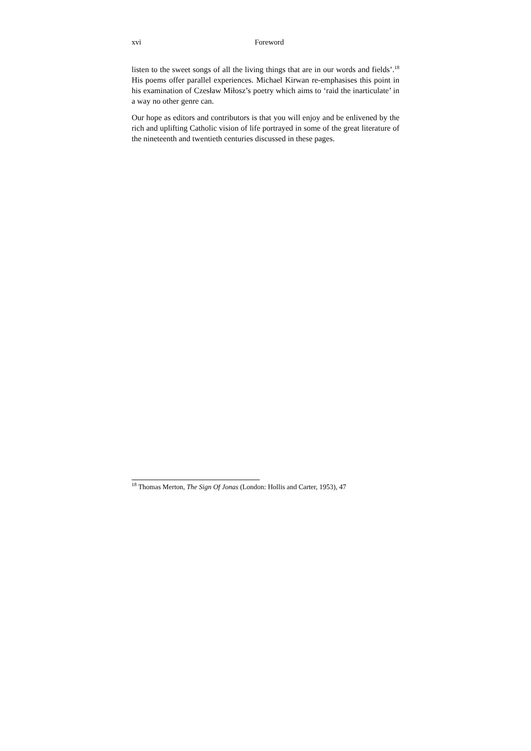xvi Foreword
listen to the sweet songs of all the living things that are in our words and fields’.<sup>18</sup> His poems offer parallel experiences. Michael Kirwan re-emphasises this point in his examination of Czesław Miłosz’s poetry which aims to ‘raid the inarticulate’ in a way no other genre can.
Our hope as editors and contributors is that you will enjoy and be enlivened by the rich and uplifting Catholic vision of life portrayed in some of the great literature of the nineteenth and twentieth centuries discussed in these pages.
<sup>18</sup> Thomas Merton, The Sign Of Jonas (London: Hollis and Carter, 1953), 47